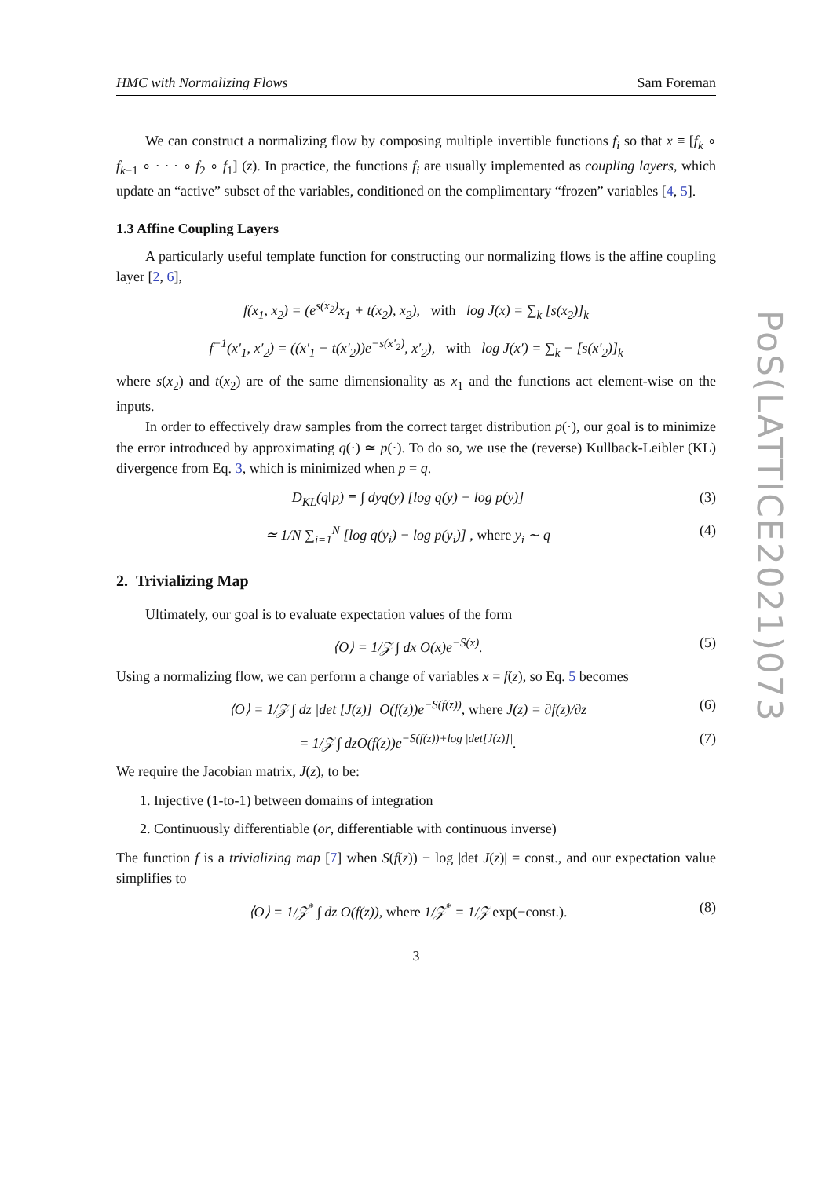HMC with Normalizing Flows Sam Foreman
We can construct a normalizing flow by composing multiple invertible functions f<sub>i</sub> so that x ≡ [f<sub>k</sub> ∘ f<sub>k−1</sub> ∘ · · · ∘ f<sub>2</sub> ∘ f<sub>1</sub>] (z). In practice, the functions f<sub>i</sub> are usually implemented as coupling layers, which update an “active” subset of the variables, conditioned on the complimentary “frozen” variables [4, 5].
1.3 Affine Coupling Layers
A particularly useful template function for constructing our normalizing flows is the affine coupling layer [2, 6],
f(x<sub>1</sub>, x<sub>2</sub>) = (e<sup>s(x<sub>2</sub>)</sup>x<sub>1</sub> + t(x<sub>2</sub>), x<sub>2</sub>), with log J(x) = ∑<sub>k</sub> [s(x<sub>2</sub>)]<sub>k</sub>
f<sup>−1</sup>(x′<sub>1</sub>, x′<sub>2</sub>) = ((x′<sub>1</sub> − t(x′<sub>2</sub>))e<sup>−s(x′<sub>2</sub>)</sup>, x′<sub>2</sub>), with log J(x′) = ∑<sub>k</sub> − [s(x′<sub>2</sub>)]<sub>k</sub>
where s(x<sub>2</sub>) and t(x<sub>2</sub>) are of the same dimensionality as x<sub>1</sub> and the functions act element-wise on the inputs.
In order to effectively draw samples from the correct target distribution p(·), our goal is to minimize the error introduced by approximating q(·) ≃ p(·). To do so, we use the (reverse) Kullback-Leibler (KL) divergence from Eq. 3, which is minimized when p = q.
D<sub>KL</sub>(q‖p) ≡ ∫ dyq(y) [log q(y) − log p(y)] (3)
≃ 1/N ∑<sub>i=1</sub><sup>N</sup> [log q(y<sub>i</sub>) − log p(y<sub>i</sub>)] , where y<sub>i</sub> ∼ q (4)
2. Trivializing Map
Ultimately, our goal is to evaluate expectation values of the form
⟨O⟩ = 1/𝒵 ∫ dx O(x)e<sup>−S(x)</sup>. (5)
Using a normalizing flow, we can perform a change of variables x = f(z), so Eq. 5 becomes
⟨O⟩ = 1/𝒵 ∫ dz |det [J(z)]| O(f(z))e<sup>−S(f(z))</sup>, where J(z) = ∂f(z)/∂z (6)
= 1/𝒵 ∫ dzO(f(z))e<sup>−S(f(z))+log |det[J(z)]|</sup>. (7)
We require the Jacobian matrix, J(z), to be:
1. Injective (1-to-1) between domains of integration
2. Continuously differentiable (or, differentiable with continuous inverse)
The function f is a trivializing map [7] when S(f(z)) − log |det J(z)| = const., and our expectation value simplifies to
⟨O⟩ = 1/𝒵<sup>*</sup> ∫ dz O(f(z)), where 1/𝒵<sup>*</sup> = 1/𝒵 exp(−const.). (8)
3
PoS(LATTICE2021)073